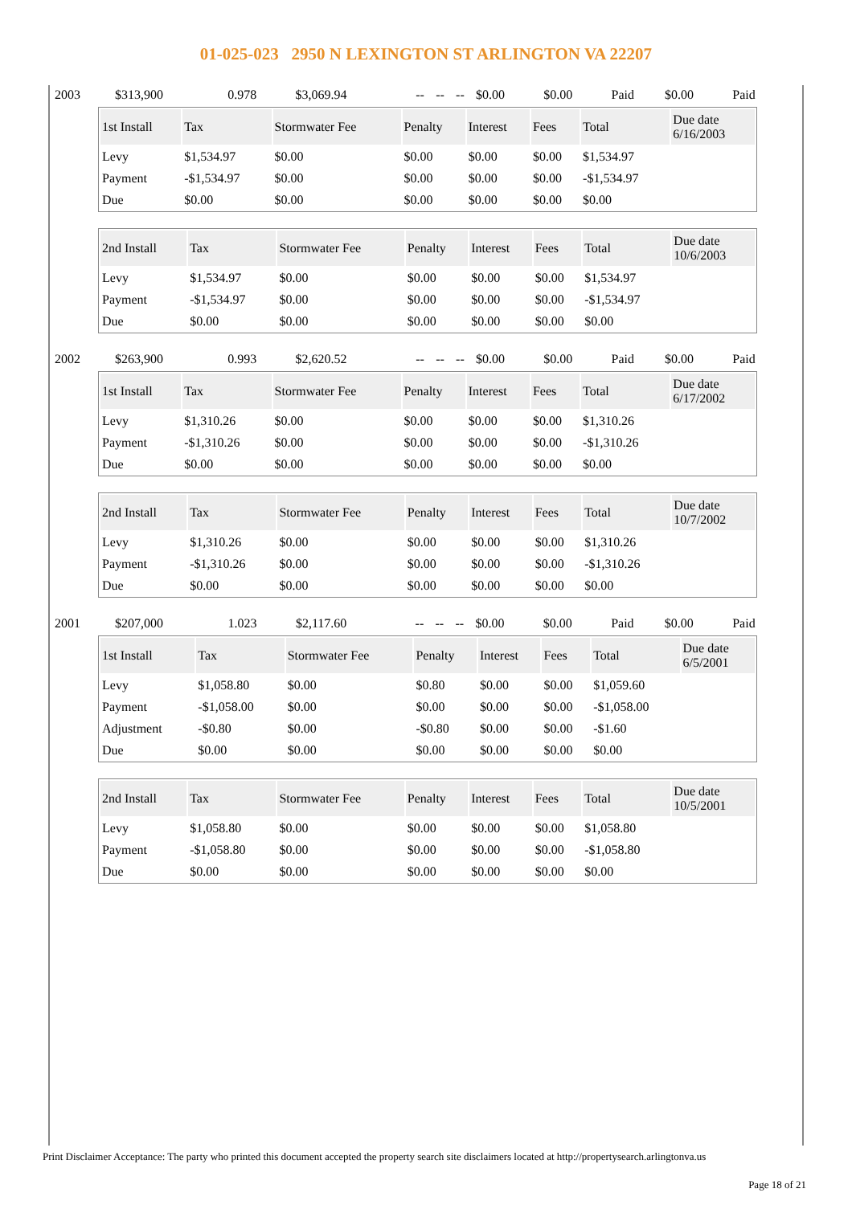01-025-023 2950 N LEXINGTON ST ARLINGTON VA 22207
| 2003 | $313,900 | 0.978 | $3,069.94 | -- | -- | -- | $0.00 | $0.00 | Paid | $0.00 | Paid |
| 1st Install | Tax | Stormwater Fee | Penalty | Interest | Fees | Total | Due date 6/16/2003 |
| --- | --- | --- | --- | --- | --- | --- | --- |
| Levy | $1,534.97 | $0.00 | $0.00 | $0.00 | $0.00 | $1,534.97 | |
| Payment | -$1,534.97 | $0.00 | $0.00 | $0.00 | $0.00 | -$1,534.97 | |
| Due | $0.00 | $0.00 | $0.00 | $0.00 | $0.00 | $0.00 | |
| 2nd Install | Tax | Stormwater Fee | Penalty | Interest | Fees | Total | Due date 10/6/2003 |
| --- | --- | --- | --- | --- | --- | --- | --- |
| Levy | $1,534.97 | $0.00 | $0.00 | $0.00 | $0.00 | $1,534.97 | |
| Payment | -$1,534.97 | $0.00 | $0.00 | $0.00 | $0.00 | -$1,534.97 | |
| Due | $0.00 | $0.00 | $0.00 | $0.00 | $0.00 | $0.00 | |
| 2002 | $263,900 | 0.993 | $2,620.52 | -- | -- | -- | $0.00 | $0.00 | Paid | $0.00 | Paid |
| 1st Install | Tax | Stormwater Fee | Penalty | Interest | Fees | Total | Due date 6/17/2002 |
| --- | --- | --- | --- | --- | --- | --- | --- |
| Levy | $1,310.26 | $0.00 | $0.00 | $0.00 | $0.00 | $1,310.26 | |
| Payment | -$1,310.26 | $0.00 | $0.00 | $0.00 | $0.00 | -$1,310.26 | |
| Due | $0.00 | $0.00 | $0.00 | $0.00 | $0.00 | $0.00 | |
| 2nd Install | Tax | Stormwater Fee | Penalty | Interest | Fees | Total | Due date 10/7/2002 |
| --- | --- | --- | --- | --- | --- | --- | --- |
| Levy | $1,310.26 | $0.00 | $0.00 | $0.00 | $0.00 | $1,310.26 | |
| Payment | -$1,310.26 | $0.00 | $0.00 | $0.00 | $0.00 | -$1,310.26 | |
| Due | $0.00 | $0.00 | $0.00 | $0.00 | $0.00 | $0.00 | |
| 2001 | $207,000 | 1.023 | $2,117.60 | -- | -- | -- | $0.00 | $0.00 | Paid | $0.00 | Paid |
| 1st Install | Tax | Stormwater Fee | Penalty | Interest | Fees | Total | Due date 6/5/2001 |
| --- | --- | --- | --- | --- | --- | --- | --- |
| Levy | $1,058.80 | $0.00 | $0.80 | $0.00 | $0.00 | $1,059.60 | |
| Payment | -$1,058.00 | $0.00 | $0.00 | $0.00 | $0.00 | -$1,058.00 | |
| Adjustment | -$0.80 | $0.00 | -$0.80 | $0.00 | $0.00 | -$1.60 | |
| Due | $0.00 | $0.00 | $0.00 | $0.00 | $0.00 | $0.00 | |
| 2nd Install | Tax | Stormwater Fee | Penalty | Interest | Fees | Total | Due date 10/5/2001 |
| --- | --- | --- | --- | --- | --- | --- | --- |
| Levy | $1,058.80 | $0.00 | $0.00 | $0.00 | $0.00 | $1,058.80 | |
| Payment | -$1,058.80 | $0.00 | $0.00 | $0.00 | $0.00 | -$1,058.80 | |
| Due | $0.00 | $0.00 | $0.00 | $0.00 | $0.00 | $0.00 | |
Print Disclaimer Acceptance: The party who printed this document accepted the property search site disclaimers located at http://propertysearch.arlingtonva.us
Page 18 of 21